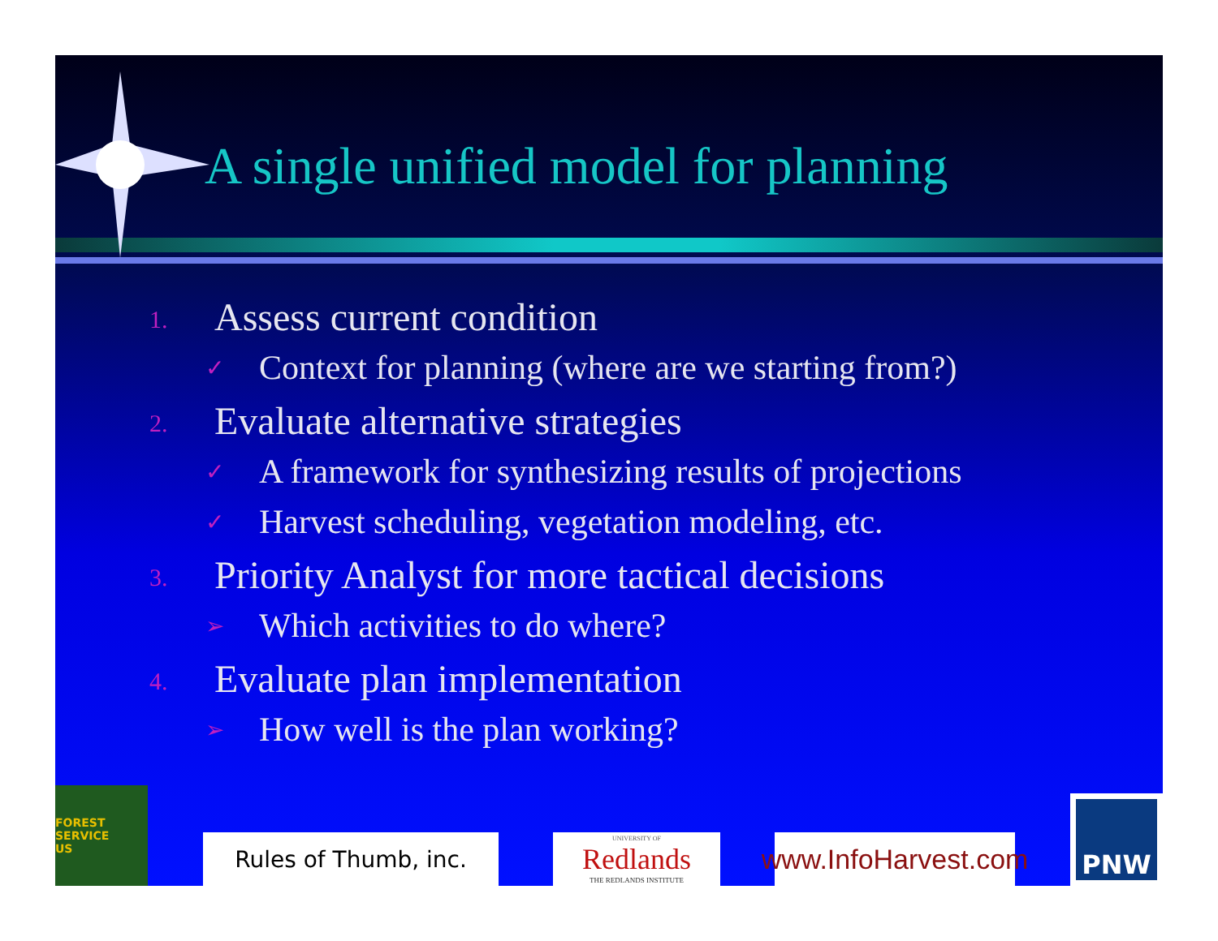A single unified model for planning
1. Assess current condition
✓ Context for planning (where are we starting from?)
2. Evaluate alternative strategies
✓ A framework for synthesizing results of projections
✓ Harvest scheduling, vegetation modeling, etc.
3. Priority Analyst for more tactical decisions
➢ Which activities to do where?
4. Evaluate plan implementation
➢ How well is the plan working?
FOREST SERVICE
US
Rules of Thumb, inc.
UNIVERSITY OF
Redlands
THE REDLANDS INSTITUTE
www.InfoHarvest.com
PNW